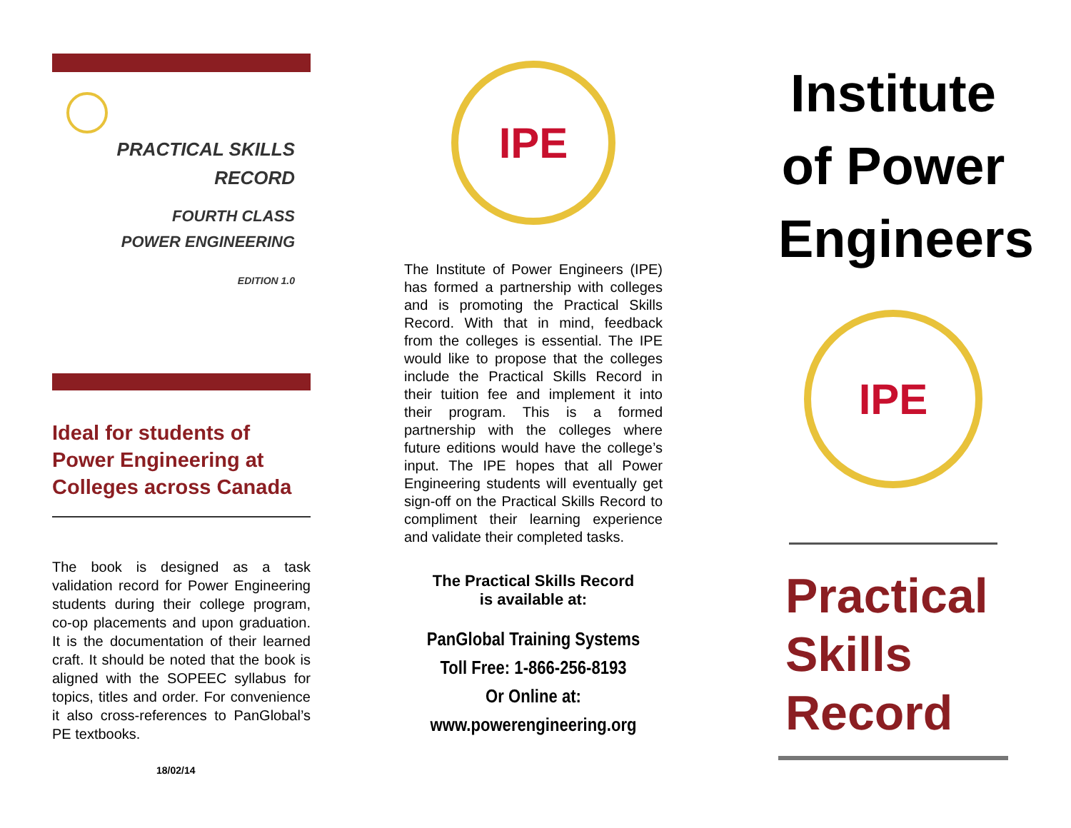PRACTICAL SKILLS
RECORD
FOURTH CLASS
POWER ENGINEERING
EDITION 1.0
Ideal for students of Power Engineering at Colleges across Canada
The book is designed as a task validation record for Power Engineering students during their college program, co-op placements and upon graduation. It is the documentation of their learned craft. It should be noted that the book is aligned with the SOPEEC syllabus for topics, titles and order. For convenience it also cross-references to PanGlobal’s PE textbooks.
18/02/14
IPE
The Institute of Power Engineers (IPE) has formed a partnership with colleges and is promoting the Practical Skills Record. With that in mind, feedback from the colleges is essential. The IPE would like to propose that the colleges include the Practical Skills Record in their tuition fee and implement it into their program. This is a formed partnership with the colleges where future editions would have the college’s input. The IPE hopes that all Power Engineering students will eventually get sign-off on the Practical Skills Record to compliment their learning experience and validate their completed tasks.
The Practical Skills Record
is available at:
PanGlobal Training Systems
Toll Free: 1-866-256-8193
Or Online at:
www.powerengineering.org
Institute
of Power
Engineers
IPE
Practical
Skills
Record